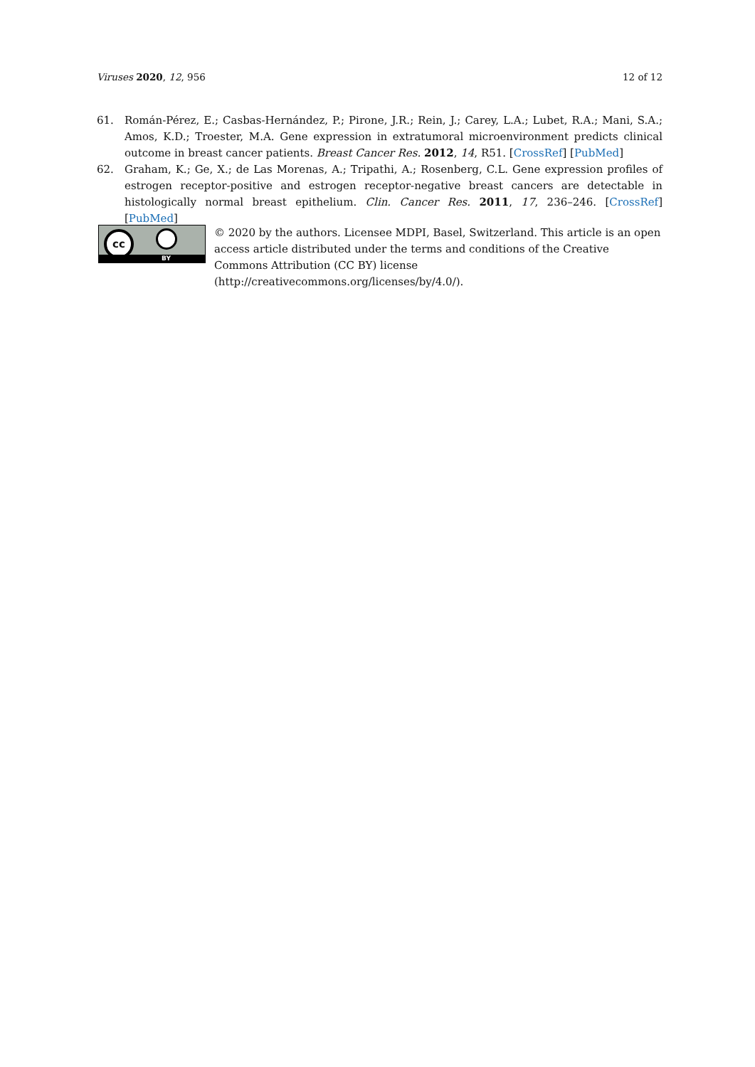Viruses 2020, 12, 956 12 of 12
61. Román-Pérez, E.; Casbas-Hernández, P.; Pirone, J.R.; Rein, J.; Carey, L.A.; Lubet, R.A.; Mani, S.A.; Amos, K.D.; Troester, M.A. Gene expression in extratumoral microenvironment predicts clinical outcome in breast cancer patients. Breast Cancer Res. 2012, 14, R51. [CrossRef] [PubMed]
62. Graham, K.; Ge, X.; de Las Morenas, A.; Tripathi, A.; Rosenberg, C.L. Gene expression profiles of estrogen receptor-positive and estrogen receptor-negative breast cancers are detectable in histologically normal breast epithelium. Clin. Cancer Res. 2011, 17, 236–246. [CrossRef] [PubMed]
cc
BY
© 2020 by the authors. Licensee MDPI, Basel, Switzerland. This article is an open access article distributed under the terms and conditions of the Creative Commons Attribution (CC BY) license (http://creativecommons.org/licenses/by/4.0/).